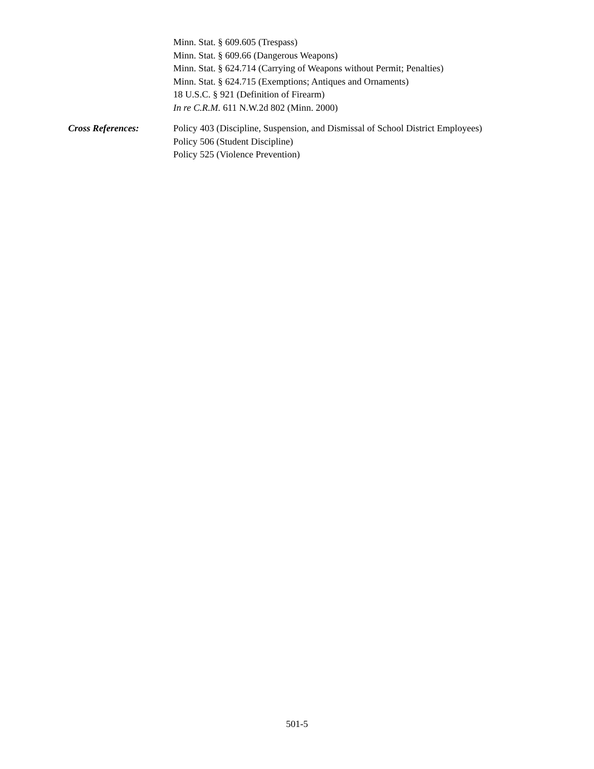Minn. Stat. § 609.605 (Trespass)
Minn. Stat. § 609.66 (Dangerous Weapons)
Minn. Stat. § 624.714 (Carrying of Weapons without Permit; Penalties)
Minn. Stat. § 624.715 (Exemptions; Antiques and Ornaments)
18 U.S.C. § 921 (Definition of Firearm)
In re C.R.M. 611 N.W.2d 802 (Minn. 2000)
Cross References: Policy 403 (Discipline, Suspension, and Dismissal of School District Employees)
Policy 506 (Student Discipline)
Policy 525 (Violence Prevention)
501-5